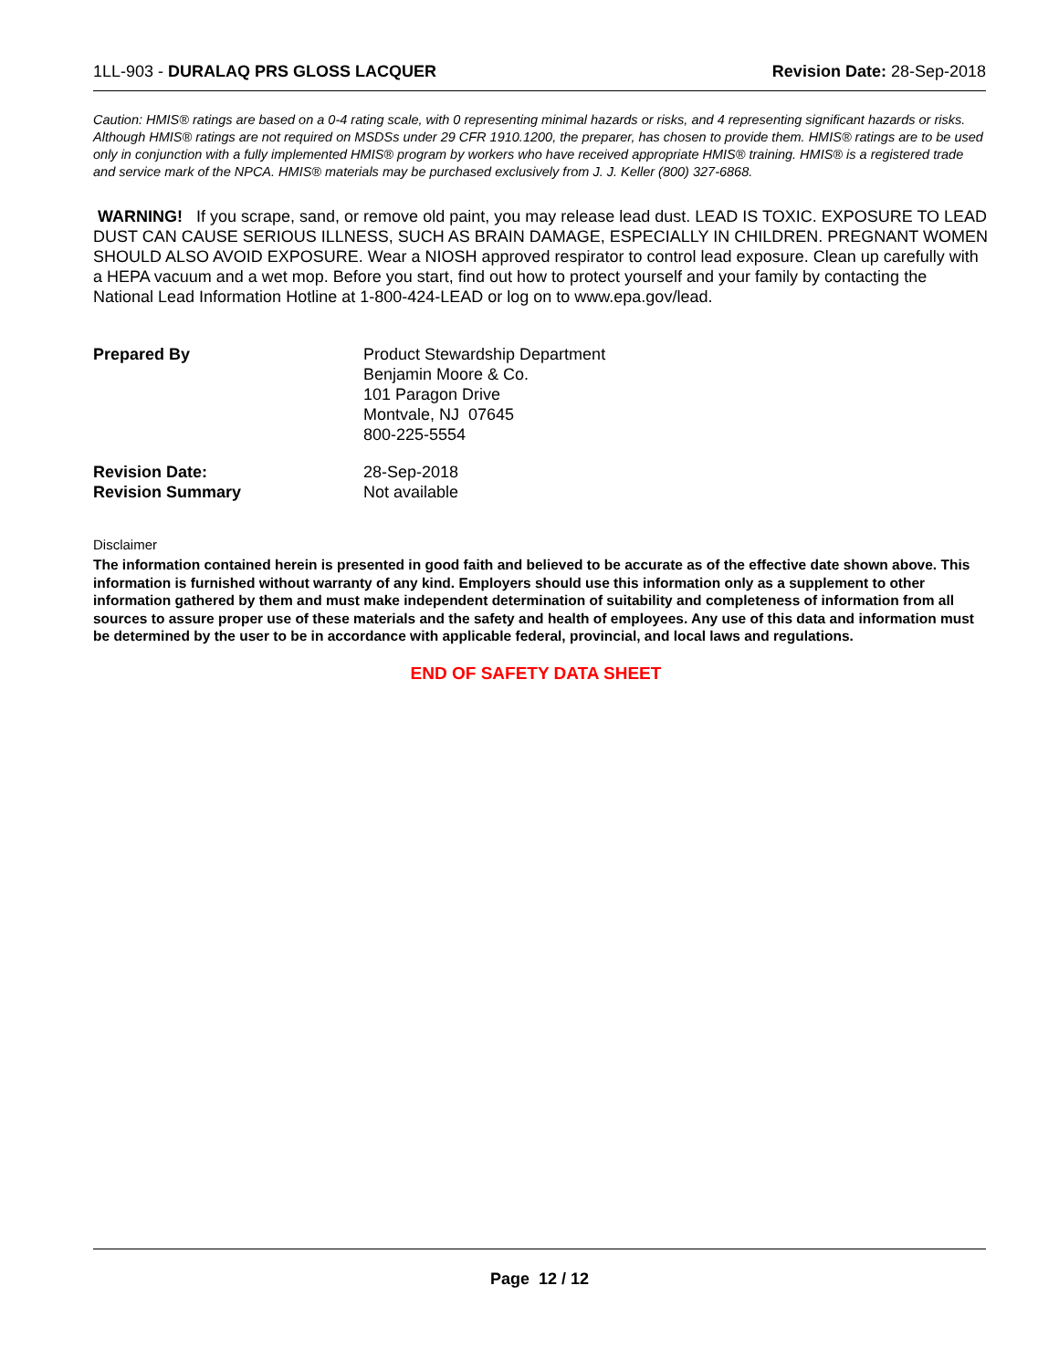1LL-903 - DURALAQ PRS GLOSS LACQUER Revision Date: 28-Sep-2018
Caution: HMIS® ratings are based on a 0-4 rating scale, with 0 representing minimal hazards or risks, and 4 representing significant hazards or risks. Although HMIS® ratings are not required on MSDSs under 29 CFR 1910.1200, the preparer, has chosen to provide them. HMIS® ratings are to be used only in conjunction with a fully implemented HMIS® program by workers who have received appropriate HMIS® training. HMIS® is a registered trade and service mark of the NPCA. HMIS® materials may be purchased exclusively from J. J. Keller (800) 327-6868.
WARNING! If you scrape, sand, or remove old paint, you may release lead dust. LEAD IS TOXIC. EXPOSURE TO LEAD DUST CAN CAUSE SERIOUS ILLNESS, SUCH AS BRAIN DAMAGE, ESPECIALLY IN CHILDREN. PREGNANT WOMEN SHOULD ALSO AVOID EXPOSURE. Wear a NIOSH approved respirator to control lead exposure. Clean up carefully with a HEPA vacuum and a wet mop. Before you start, find out how to protect yourself and your family by contacting the National Lead Information Hotline at 1-800-424-LEAD or log on to www.epa.gov/lead.
Prepared By Product Stewardship Department
Benjamin Moore & Co.
101 Paragon Drive
Montvale, NJ 07645
800-225-5554
Revision Date: 28-Sep-2018
Revision Summary Not available
Disclaimer
The information contained herein is presented in good faith and believed to be accurate as of the effective date shown above. This information is furnished without warranty of any kind. Employers should use this information only as a supplement to other information gathered by them and must make independent determination of suitability and completeness of information from all sources to assure proper use of these materials and the safety and health of employees. Any use of this data and information must be determined by the user to be in accordance with applicable federal, provincial, and local laws and regulations.
END OF SAFETY DATA SHEET
Page 12 / 12